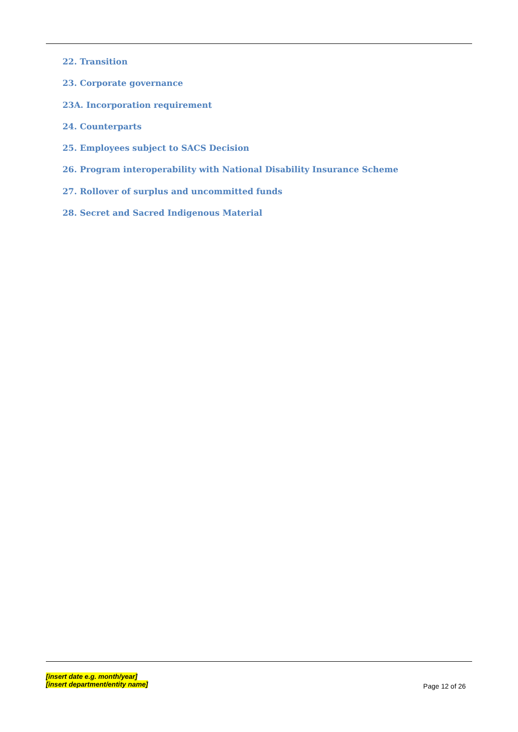22. Transition
23. Corporate governance
23A. Incorporation requirement
24. Counterparts
25. Employees subject to SACS Decision
26. Program interoperability with National Disability Insurance Scheme
27. Rollover of surplus and uncommitted funds
28. Secret and Sacred Indigenous Material
[insert date e.g. month/year]
[insert department/entity name]
Page 12 of 26